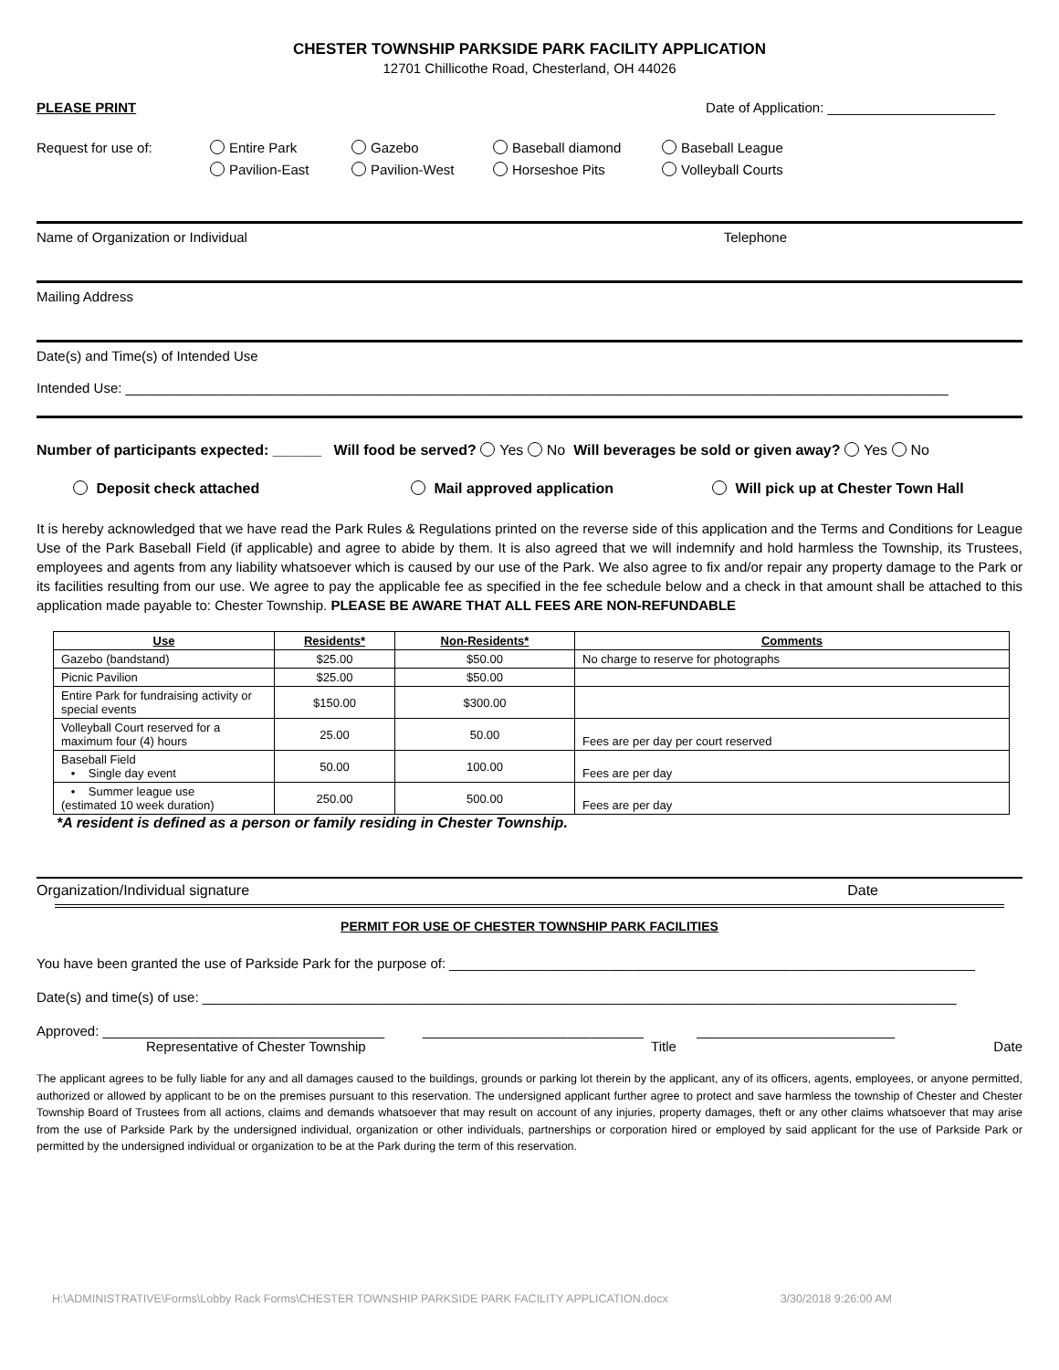CHESTER TOWNSHIP PARKSIDE PARK FACILITY APPLICATION
12701 Chillicothe Road, Chesterland, OH 44026
PLEASE PRINT Date of Application: ______________________
Request for use of: Entire Park
Pavilion-East
Gazebo
Pavilion-West
Baseball diamond
Horseshoe Pits
Baseball League
Volleyball Courts
Name of Organization or Individual Telephone
Mailing Address
Date(s) and Time(s) of Intended Use
Intended Use: ____________________________________________________________________________________________________________
Number of participants expected: ______ Will food be served? Yes No Will beverages be sold or given away? Yes No
Deposit check attached Mail approved application Will pick up at Chester Town Hall
It is hereby acknowledged that we have read the Park Rules & Regulations printed on the reverse side of this application and the Terms and Conditions for League Use of the Park Baseball Field (if applicable) and agree to abide by them. It is also agreed that we will indemnify and hold harmless the Township, its Trustees, employees and agents from any liability whatsoever which is caused by our use of the Park. We also agree to fix and/or repair any property damage to the Park or its facilities resulting from our use. We agree to pay the applicable fee as specified in the fee schedule below and a check in that amount shall be attached to this application made payable to: Chester Township. PLEASE BE AWARE THAT ALL FEES ARE NON-REFUNDABLE
| Use | Residents* | Non-Residents* | Comments |
| --- | --- | --- | --- |
| Gazebo (bandstand) | $25.00 | $50.00 | No charge to reserve for photographs |
| Picnic Pavilion | $25.00 | $50.00 | |
| Entire Park for fundraising activity or special events | $150.00 | $300.00 | |
| Volleyball Court reserved for a maximum four (4) hours | 25.00 | 50.00 | Fees are per day per court reserved |
| Baseball Field • Single day event | 50.00 | 100.00 | Fees are per day |
| • Summer league use (estimated 10 week duration) | 250.00 | 500.00 | Fees are per day |
*A resident is defined as a person or family residing in Chester Township.
Organization/Individual signature Date
PERMIT FOR USE OF CHESTER TOWNSHIP PARK FACILITIES
You have been granted the use of Parkside Park for the purpose of: _____________________________________________________________________
Date(s) and time(s) of use: ___________________________________________________________________________________________________
Approved: _____________________________________ _____________________________ __________________________
Representative of Chester Township Title Date
The applicant agrees to be fully liable for any and all damages caused to the buildings, grounds or parking lot therein by the applicant, any of its officers, agents, employees, or anyone permitted, authorized or allowed by applicant to be on the premises pursuant to this reservation. The undersigned applicant further agree to protect and save harmless the township of Chester and Chester Township Board of Trustees from all actions, claims and demands whatsoever that may result on account of any injuries, property damages, theft or any other claims whatsoever that may arise from the use of Parkside Park by the undersigned individual, organization or other individuals, partnerships or corporation hired or employed by said applicant for the use of Parkside Park or permitted by the undersigned individual or organization to be at the Park during the term of this reservation.
H:\ADMINISTRATIVE\Forms\Lobby Rack Forms\CHESTER TOWNSHIP PARKSIDE PARK FACILITY APPLICATION.docx 3/30/2018 9:26:00 AM